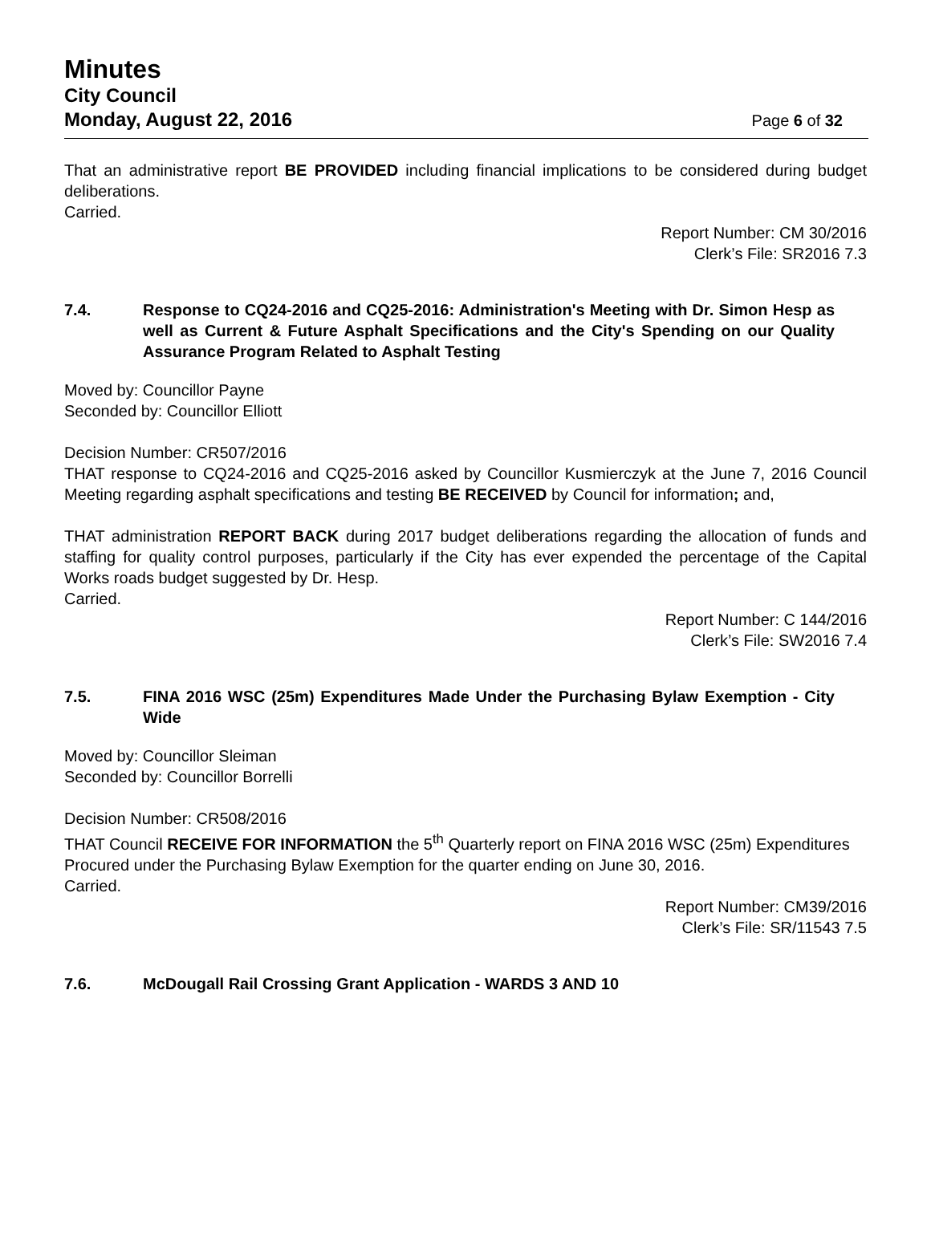Minutes
City Council
Monday, August 22, 2016
Page 6 of 32
That an administrative report BE PROVIDED including financial implications to be considered during budget deliberations.
Carried.
Report Number: CM 30/2016
Clerk’s File: SR2016 7.3
7.4. Response to CQ24-2016 and CQ25-2016: Administration's Meeting with Dr. Simon Hesp as well as Current & Future Asphalt Specifications and the City's Spending on our Quality Assurance Program Related to Asphalt Testing
Moved by: Councillor Payne
Seconded by: Councillor Elliott
Decision Number: CR507/2016
THAT response to CQ24-2016 and CQ25-2016 asked by Councillor Kusmierczyk at the June 7, 2016 Council Meeting regarding asphalt specifications and testing BE RECEIVED by Council for information; and,
THAT administration REPORT BACK during 2017 budget deliberations regarding the allocation of funds and staffing for quality control purposes, particularly if the City has ever expended the percentage of the Capital Works roads budget suggested by Dr. Hesp.
Carried.
Report Number: C 144/2016
Clerk’s File: SW2016 7.4
7.5. FINA 2016 WSC (25m) Expenditures Made Under the Purchasing Bylaw Exemption - City Wide
Moved by: Councillor Sleiman
Seconded by: Councillor Borrelli
Decision Number: CR508/2016
THAT Council RECEIVE FOR INFORMATION the 5<sup>th</sup> Quarterly report on FINA 2016 WSC (25m) Expenditures Procured under the Purchasing Bylaw Exemption for the quarter ending on June 30, 2016.
Carried.
Report Number: CM39/2016
Clerk’s File: SR/11543 7.5
7.6. McDougall Rail Crossing Grant Application - WARDS 3 AND 10